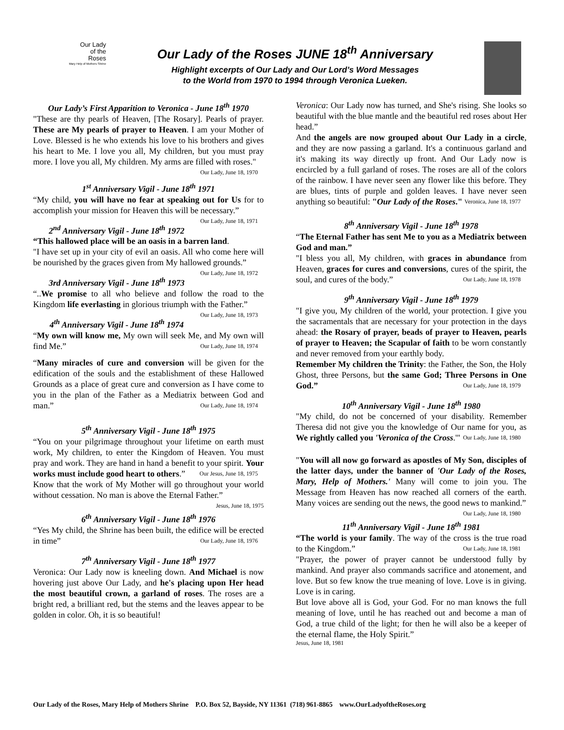Our Lady
of the
Roses
Mary Help of Mothers Shrine
Our Lady of the Roses JUNE 18<sup>th</sup> Anniversary
Highlight excerpts of Our Lady and Our Lord’s Word Messages
to the World from 1970 to 1994 through Veronica Lueken.
Our Lady’s First Apparition to Veronica - June 18<sup>th</sup> 1970
"These are thy pearls of Heaven, [The Rosary]. Pearls of prayer. These are My pearls of prayer to Heaven. I am your Mother of Love. Blessed is he who extends his love to his brothers and gives his heart to Me. I love you all, My children, but you must pray more. I love you all, My children. My arms are filled with roses." Our Lady, June 18, 1970
1<sup>st</sup> Anniversary Vigil - June 18<sup>th</sup> 1971
“My child, you will have no fear at speaking out for Us for to accomplish your mission for Heaven this will be necessary.” Our Lady, June 18, 1971
2<sup>nd</sup> Anniversary Vigil - June 18<sup>th</sup> 1972
“This hallowed place will be an oasis in a barren land.
"I have set up in your city of evil an oasis. All who come here will be nourished by the graces given from My hallowed grounds.” Our Lady, June 18, 1972
3rd Anniversary Vigil - June 18<sup>th</sup> 1973
“..We promise to all who believe and follow the road to the Kingdom life everlasting in glorious triumph with the Father.” Our Lady, June 18, 1973
4<sup>th</sup> Anniversary Vigil - June 18<sup>th</sup> 1974
“My own will know me, My own will seek Me, and My own will find Me.” Our Lady, June 18, 1974
“Many miracles of cure and conversion will be given for the edification of the souls and the establishment of these Hallowed Grounds as a place of great cure and conversion as I have come to you in the plan of the Father as a Mediatrix between God and man.” Our Lady, June 18, 1974
5<sup>th</sup> Anniversary Vigil - June 18<sup>th</sup> 1975
“You on your pilgrimage throughout your lifetime on earth must work, My children, to enter the Kingdom of Heaven. You must pray and work. They are hand in hand a benefit to your spirit. Your works must include good heart to others.” Our Jesus, June 18, 1975
Know that the work of My Mother will go throughout your world without cessation. No man is above the Eternal Father.” Jesus, June 18, 1975
6<sup>th</sup> Anniversary Vigil - June 18<sup>th</sup> 1976
“Yes My child, the Shrine has been built, the edifice will be erected in time” Our Lady, June 18, 1976
7<sup>th</sup> Anniversary Vigil - June 18<sup>th</sup> 1977
Veronica: Our Lady now is kneeling down. And Michael is now hovering just above Our Lady, and he's placing upon Her head the most beautiful crown, a garland of roses. The roses are a bright red, a brilliant red, but the stems and the leaves appear to be golden in color. Oh, it is so beautiful!
Veronica: Our Lady now has turned, and She's rising. She looks so beautiful with the blue mantle and the beautiful red roses about Her head.”
And the angels are now grouped about Our Lady in a circle, and they are now passing a garland. It's a continuous garland and it's making its way directly up front. And Our Lady now is encircled by a full garland of roses. The roses are all of the colors of the rainbow. I have never seen any flower like this before. They are blues, tints of purple and golden leaves. I have never seen anything so beautiful: "Our Lady of the Roses." Veronica, June 18, 1977
8<sup>th</sup> Anniversary Vigil - June 18<sup>th</sup> 1978
“The Eternal Father has sent Me to you as a Mediatrix between God and man.”
"I bless you all, My children, with graces in abundance from Heaven, graces for cures and conversions, cures of the spirit, the soul, and cures of the body.” Our Lady, June 18, 1978
9<sup>th</sup> Anniversary Vigil - June 18<sup>th</sup> 1979
"I give you, My children of the world, your protection. I give you the sacramentals that are necessary for your protection in the days ahead: the Rosary of prayer, beads of prayer to Heaven, pearls of prayer to Heaven; the Scapular of faith to be worn constantly and never removed from your earthly body.
Remember My children the Trinity: the Father, the Son, the Holy Ghost, three Persons, but the same God; Three Persons in One God.” Our Lady, June 18, 1979
10<sup>th</sup> Anniversary Vigil - June 18<sup>th</sup> 1980
"My child, do not be concerned of your disability. Remember Theresa did not give you the knowledge of Our name for you, as We rightly called you 'Veronica of the Cross.'" Our Lady, June 18, 1980
"You will all now go forward as apostles of My Son, disciples of the latter days, under the banner of 'Our Lady of the Roses, Mary, Help of Mothers.' Many will come to join you. The Message from Heaven has now reached all corners of the earth. Many voices are sending out the news, the good news to mankind.” Our Lady, June 18, 1980
11<sup>th</sup> Anniversary Vigil - June 18<sup>th</sup> 1981
“The world is your family. The way of the cross is the true road to the Kingdom.” Our Lady, June 18, 1981
"Prayer, the power of prayer cannot be understood fully by mankind. And prayer also commands sacrifice and atonement, and love. But so few know the true meaning of love. Love is in giving. Love is in caring.
But love above all is God, your God. For no man knows the full meaning of love, until he has reached out and become a man of God, a true child of the light; for then he will also be a keeper of the eternal flame, the Holy Spirit.”
Jesus, June 18, 1981
Our Lady of the Roses, Mary Help of Mothers Shrine P.O. Box 52, Bayside, NY 11361 (718) 961-8865 www.OurLadyoftheRoses.org